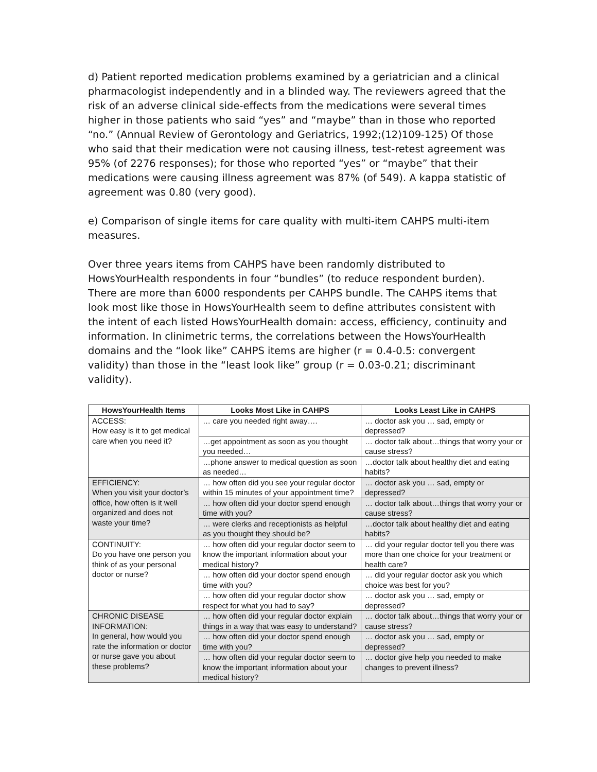d) Patient reported medication problems examined by a geriatrician and a clinical pharmacologist independently and in a blinded way. The reviewers agreed that the risk of an adverse clinical side-effects from the medications were several times higher in those patients who said “yes” and “maybe” than in those who reported “no.” (Annual Review of Gerontology and Geriatrics, 1992;(12)109-125) Of those who said that their medication were not causing illness, test-retest agreement was 95% (of 2276 responses); for those who reported “yes” or “maybe” that their medications were causing illness agreement was 87% (of 549). A kappa statistic of agreement was 0.80 (very good).
e) Comparison of single items for care quality with multi-item CAHPS multi-item measures.
Over three years items from CAHPS have been randomly distributed to HowsYourHealth respondents in four “bundles” (to reduce respondent burden). There are more than 6000 respondents per CAHPS bundle. The CAHPS items that look most like those in HowsYourHealth seem to define attributes consistent with the intent of each listed HowsYourHealth domain: access, efficiency, continuity and information. In clinimetric terms, the correlations between the HowsYourHealth domains and the “look like” CAHPS items are higher (r = 0.4-0.5: convergent validity) than those in the “least look like” group (r = 0.03-0.21; discriminant validity).
| HowsYourHealth Items | Looks Most Like in CAHPS | Looks Least Like in CAHPS |
| --- | --- | --- |
| ACCESS: How easy is it to get medical care when you need it? | … care you needed right away…. | … doctor ask you … sad, empty or depressed? |
| | …get appointment as soon as you thought you needed… | … doctor talk about…things that worry your or cause stress? |
| | …phone answer to medical question as soon as needed… | …doctor talk about healthy diet and eating habits? |
| EFFICIENCY: When you visit your doctor’s office, how often is it well organized and does not waste your time? | … how often did you see your regular doctor within 15 minutes of your appointment time? | … doctor ask you … sad, empty or depressed? |
| | … how often did your doctor spend enough time with you? | … doctor talk about…things that worry your or cause stress? |
| | … were clerks and receptionists as helpful as you thought they should be? | …doctor talk about healthy diet and eating habits? |
| CONTINUITY: Do you have one person you think of as your personal doctor or nurse? | … how often did your regular doctor seem to know the important information about your medical history? | … did your regular doctor tell you there was more than one choice for your treatment or health care? |
| | … how often did your doctor spend enough time with you? | … did your regular doctor ask you which choice was best for you? |
| | … how often did your regular doctor show respect for what you had to say? | … doctor ask you … sad, empty or depressed? |
| CHRONIC DISEASE INFORMATION: In general, how would you rate the information or doctor or nurse gave you about these problems? | … how often did your regular doctor explain things in a way that was easy to understand? | … doctor talk about…things that worry your or cause stress? |
| | … how often did your doctor spend enough time with you? | … doctor ask you … sad, empty or depressed? |
| | … how often did your regular doctor seem to know the important information about your medical history? | … doctor give help you needed to make changes to prevent illness? |